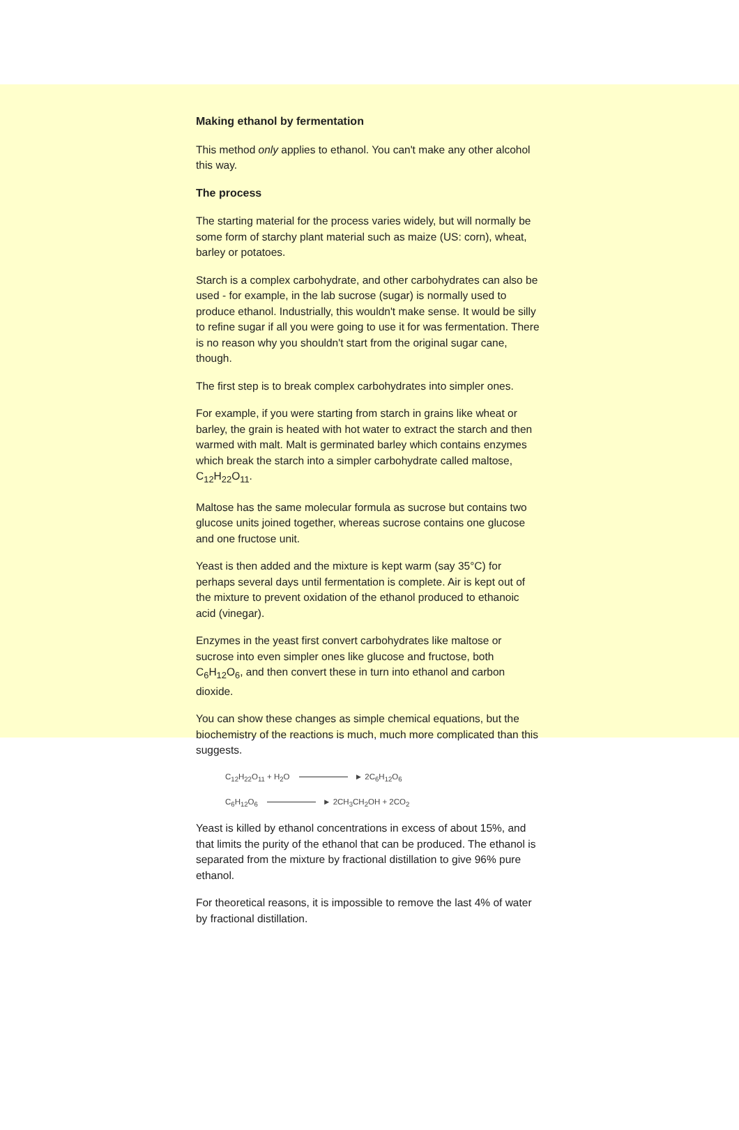Making ethanol by fermentation
This method only applies to ethanol. You can't make any other alcohol this way.
The process
The starting material for the process varies widely, but will normally be some form of starchy plant material such as maize (US: corn), wheat, barley or potatoes.
Starch is a complex carbohydrate, and other carbohydrates can also be used - for example, in the lab sucrose (sugar) is normally used to produce ethanol. Industrially, this wouldn't make sense. It would be silly to refine sugar if all you were going to use it for was fermentation. There is no reason why you shouldn't start from the original sugar cane, though.
The first step is to break complex carbohydrates into simpler ones.
For example, if you were starting from starch in grains like wheat or barley, the grain is heated with hot water to extract the starch and then warmed with malt. Malt is germinated barley which contains enzymes which break the starch into a simpler carbohydrate called maltose, C<sub>12</sub>H<sub>22</sub>O<sub>11</sub>.
Maltose has the same molecular formula as sucrose but contains two glucose units joined together, whereas sucrose contains one glucose and one fructose unit.
Yeast is then added and the mixture is kept warm (say 35°C) for perhaps several days until fermentation is complete. Air is kept out of the mixture to prevent oxidation of the ethanol produced to ethanoic acid (vinegar).
Enzymes in the yeast first convert carbohydrates like maltose or sucrose into even simpler ones like glucose and fructose, both C<sub>6</sub>H<sub>12</sub>O<sub>6</sub>, and then convert these in turn into ethanol and carbon dioxide.
You can show these changes as simple chemical equations, but the biochemistry of the reactions is much, much more complicated than this suggests.
C<sub>12</sub>H<sub>22</sub>O<sub>11</sub> + H<sub>2</sub>O ► 2C<sub>6</sub>H<sub>12</sub>O<sub>6</sub>
C<sub>6</sub>H<sub>12</sub>O<sub>6</sub> ► 2CH<sub>3</sub>CH<sub>2</sub>OH + 2CO<sub>2</sub>
Yeast is killed by ethanol concentrations in excess of about 15%, and that limits the purity of the ethanol that can be produced. The ethanol is separated from the mixture by fractional distillation to give 96% pure ethanol.
For theoretical reasons, it is impossible to remove the last 4% of water by fractional distillation.